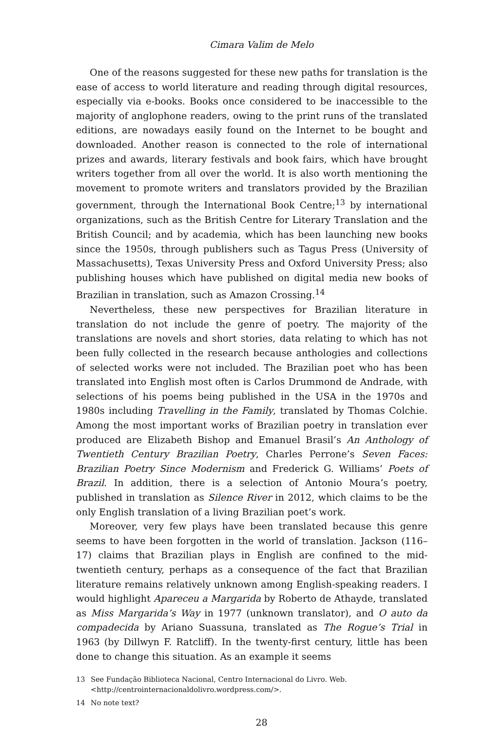Cimara Valim de Melo
One of the reasons suggested for these new paths for translation is the ease of access to world literature and reading through digital resources, especially via e-books. Books once considered to be inaccessible to the majority of anglophone readers, owing to the print runs of the translated editions, are nowadays easily found on the Internet to be bought and downloaded. Another reason is connected to the role of international prizes and awards, literary festivals and book fairs, which have brought writers together from all over the world. It is also worth mentioning the movement to promote writers and translators provided by the Brazilian government, through the International Book Centre;<sup>13</sup> by international organizations, such as the British Centre for Literary Translation and the British Council; and by academia, which has been launching new books since the 1950s, through publishers such as Tagus Press (University of Massachusetts), Texas University Press and Oxford University Press; also publishing houses which have published on digital media new books of Brazilian in translation, such as Amazon Crossing.<sup>14</sup>
Nevertheless, these new perspectives for Brazilian literature in translation do not include the genre of poetry. The majority of the translations are novels and short stories, data relating to which has not been fully collected in the research because anthologies and collections of selected works were not included. The Brazilian poet who has been translated into English most often is Carlos Drummond de Andrade, with selections of his poems being published in the USA in the 1970s and 1980s including Travelling in the Family, translated by Thomas Colchie. Among the most important works of Brazilian poetry in translation ever produced are Elizabeth Bishop and Emanuel Brasil’s An Anthology of Twentieth Century Brazilian Poetry, Charles Perrone’s Seven Faces: Brazilian Poetry Since Modernism and Frederick G. Williams’ Poets of Brazil. In addition, there is a selection of Antonio Moura’s poetry, published in translation as Silence River in 2012, which claims to be the only English translation of a living Brazilian poet’s work.
Moreover, very few plays have been translated because this genre seems to have been forgotten in the world of translation. Jackson (116–17) claims that Brazilian plays in English are confined to the mid-twentieth century, perhaps as a consequence of the fact that Brazilian literature remains relatively unknown among English-speaking readers. I would highlight Apareceu a Margarida by Roberto de Athayde, translated as Miss Margarida’s Way in 1977 (unknown translator), and O auto da compadecida by Ariano Suassuna, translated as The Rogue’s Trial in 1963 (by Dillwyn F. Ratcliff). In the twenty-first century, little has been done to change this situation. As an example it seems
13 See Fundação Biblioteca Nacional, Centro Internacional do Livro. Web. <http://centrointernacionaldolivro.wordpress.com/>.
14 No note text?
28